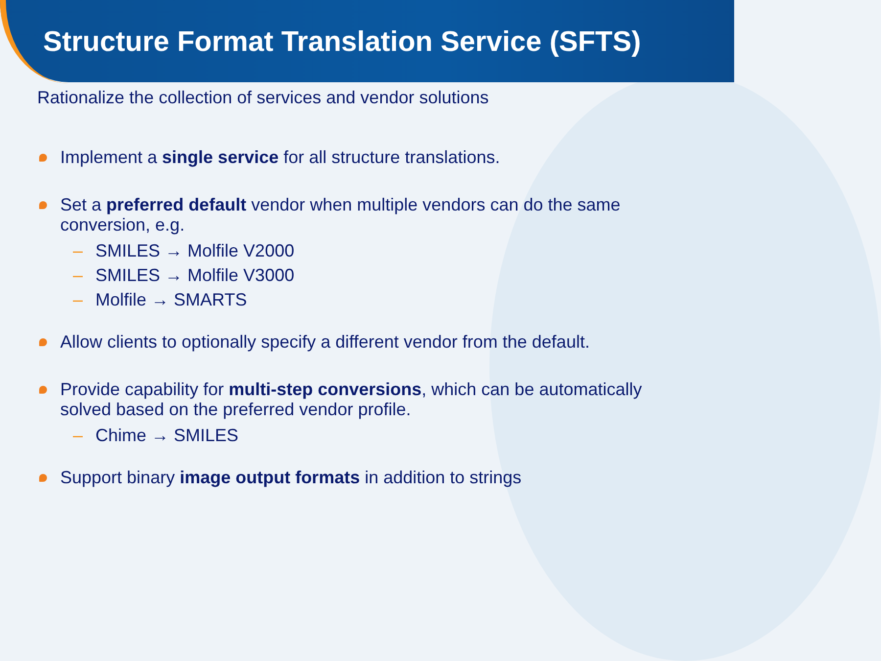Structure Format Translation Service (SFTS)
Rationalize the collection of services and vendor solutions
Implement a single service for all structure translations.
Set a preferred default vendor when multiple vendors can do the same conversion, e.g.
– SMILES → Molfile V2000
– SMILES → Molfile V3000
– Molfile → SMARTS
Allow clients to optionally specify a different vendor from the default.
Provide capability for multi-step conversions, which can be automatically solved based on the preferred vendor profile.
– Chime → SMILES
Support binary image output formats in addition to strings